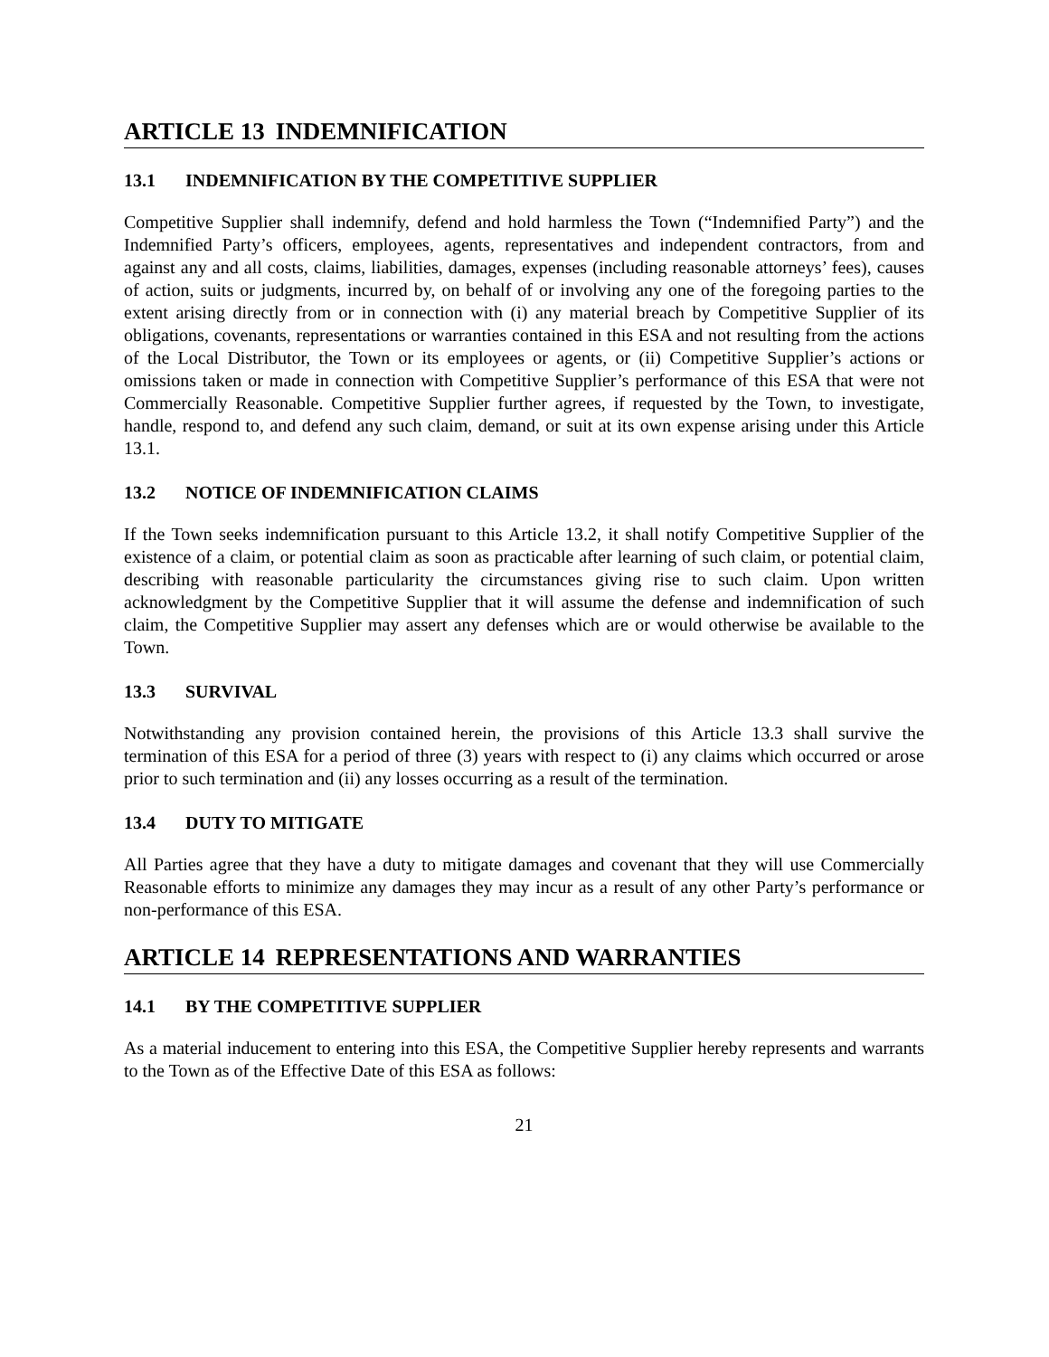ARTICLE 13 INDEMNIFICATION
13.1 INDEMNIFICATION BY THE COMPETITIVE SUPPLIER
Competitive Supplier shall indemnify, defend and hold harmless the Town (“Indemnified Party”) and the Indemnified Party’s officers, employees, agents, representatives and independent contractors, from and against any and all costs, claims, liabilities, damages, expenses (including reasonable attorneys’ fees), causes of action, suits or judgments, incurred by, on behalf of or involving any one of the foregoing parties to the extent arising directly from or in connection with (i) any material breach by Competitive Supplier of its obligations, covenants, representations or warranties contained in this ESA and not resulting from the actions of the Local Distributor, the Town or its employees or agents, or (ii) Competitive Supplier’s actions or omissions taken or made in connection with Competitive Supplier’s performance of this ESA that were not Commercially Reasonable. Competitive Supplier further agrees, if requested by the Town, to investigate, handle, respond to, and defend any such claim, demand, or suit at its own expense arising under this Article 13.1.
13.2 NOTICE OF INDEMNIFICATION CLAIMS
If the Town seeks indemnification pursuant to this Article 13.2, it shall notify Competitive Supplier of the existence of a claim, or potential claim as soon as practicable after learning of such claim, or potential claim, describing with reasonable particularity the circumstances giving rise to such claim. Upon written acknowledgment by the Competitive Supplier that it will assume the defense and indemnification of such claim, the Competitive Supplier may assert any defenses which are or would otherwise be available to the Town.
13.3 SURVIVAL
Notwithstanding any provision contained herein, the provisions of this Article 13.3 shall survive the termination of this ESA for a period of three (3) years with respect to (i) any claims which occurred or arose prior to such termination and (ii) any losses occurring as a result of the termination.
13.4 DUTY TO MITIGATE
All Parties agree that they have a duty to mitigate damages and covenant that they will use Commercially Reasonable efforts to minimize any damages they may incur as a result of any other Party’s performance or non-performance of this ESA.
ARTICLE 14 REPRESENTATIONS AND WARRANTIES
14.1 BY THE COMPETITIVE SUPPLIER
As a material inducement to entering into this ESA, the Competitive Supplier hereby represents and warrants to the Town as of the Effective Date of this ESA as follows:
21